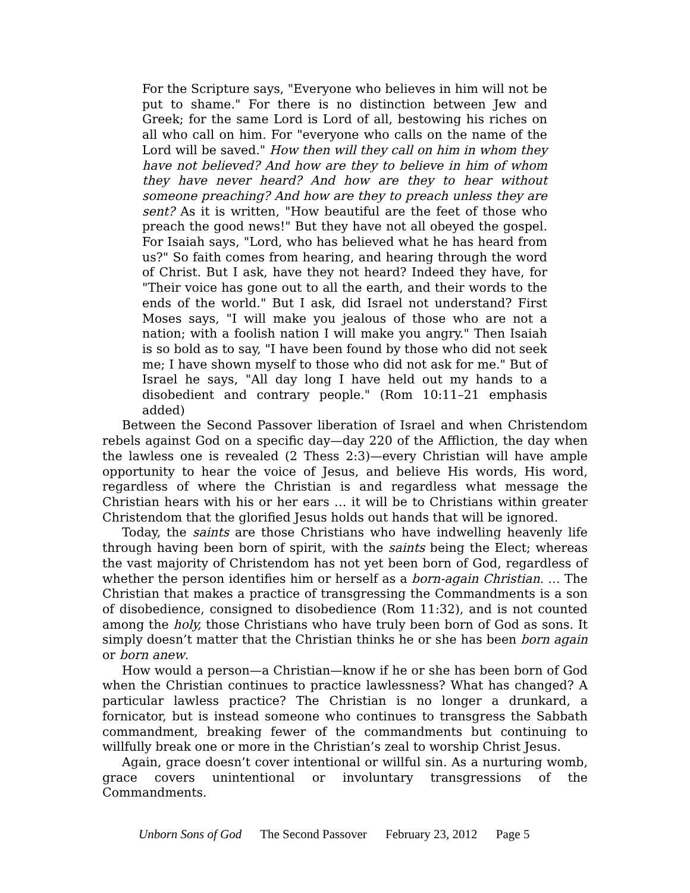For the Scripture says, "Everyone who believes in him will not be put to shame." For there is no distinction between Jew and Greek; for the same Lord is Lord of all, bestowing his riches on all who call on him. For "everyone who calls on the name of the Lord will be saved." How then will they call on him in whom they have not believed? And how are they to believe in him of whom they have never heard? And how are they to hear without someone preaching? And how are they to preach unless they are sent? As it is written, "How beautiful are the feet of those who preach the good news!" But they have not all obeyed the gospel. For Isaiah says, "Lord, who has believed what he has heard from us?" So faith comes from hearing, and hearing through the word of Christ. But I ask, have they not heard? Indeed they have, for "Their voice has gone out to all the earth, and their words to the ends of the world." But I ask, did Israel not understand? First Moses says, "I will make you jealous of those who are not a nation; with a foolish nation I will make you angry." Then Isaiah is so bold as to say, "I have been found by those who did not seek me; I have shown myself to those who did not ask for me." But of Israel he says, "All day long I have held out my hands to a disobedient and contrary people." (Rom 10:11–21 emphasis added)
Between the Second Passover liberation of Israel and when Christendom rebels against God on a specific day—day 220 of the Affliction, the day when the lawless one is revealed (2 Thess 2:3)—every Christian will have ample opportunity to hear the voice of Jesus, and believe His words, His word, regardless of where the Christian is and regardless what message the Christian hears with his or her ears … it will be to Christians within greater Christendom that the glorified Jesus holds out hands that will be ignored.
Today, the saints are those Christians who have indwelling heavenly life through having been born of spirit, with the saints being the Elect; whereas the vast majority of Christendom has not yet been born of God, regardless of whether the person identifies him or herself as a born-again Christian. … The Christian that makes a practice of transgressing the Commandments is a son of disobedience, consigned to disobedience (Rom 11:32), and is not counted among the holy, those Christians who have truly been born of God as sons. It simply doesn’t matter that the Christian thinks he or she has been born again or born anew.
How would a person—a Christian—know if he or she has been born of God when the Christian continues to practice lawlessness? What has changed? A particular lawless practice? The Christian is no longer a drunkard, a fornicator, but is instead someone who continues to transgress the Sabbath commandment, breaking fewer of the commandments but continuing to willfully break one or more in the Christian’s zeal to worship Christ Jesus.
Again, grace doesn’t cover intentional or willful sin. As a nurturing womb, grace covers unintentional or involuntary transgressions of the Commandments.
Unborn Sons of God The Second Passover February 23, 2012 Page 5